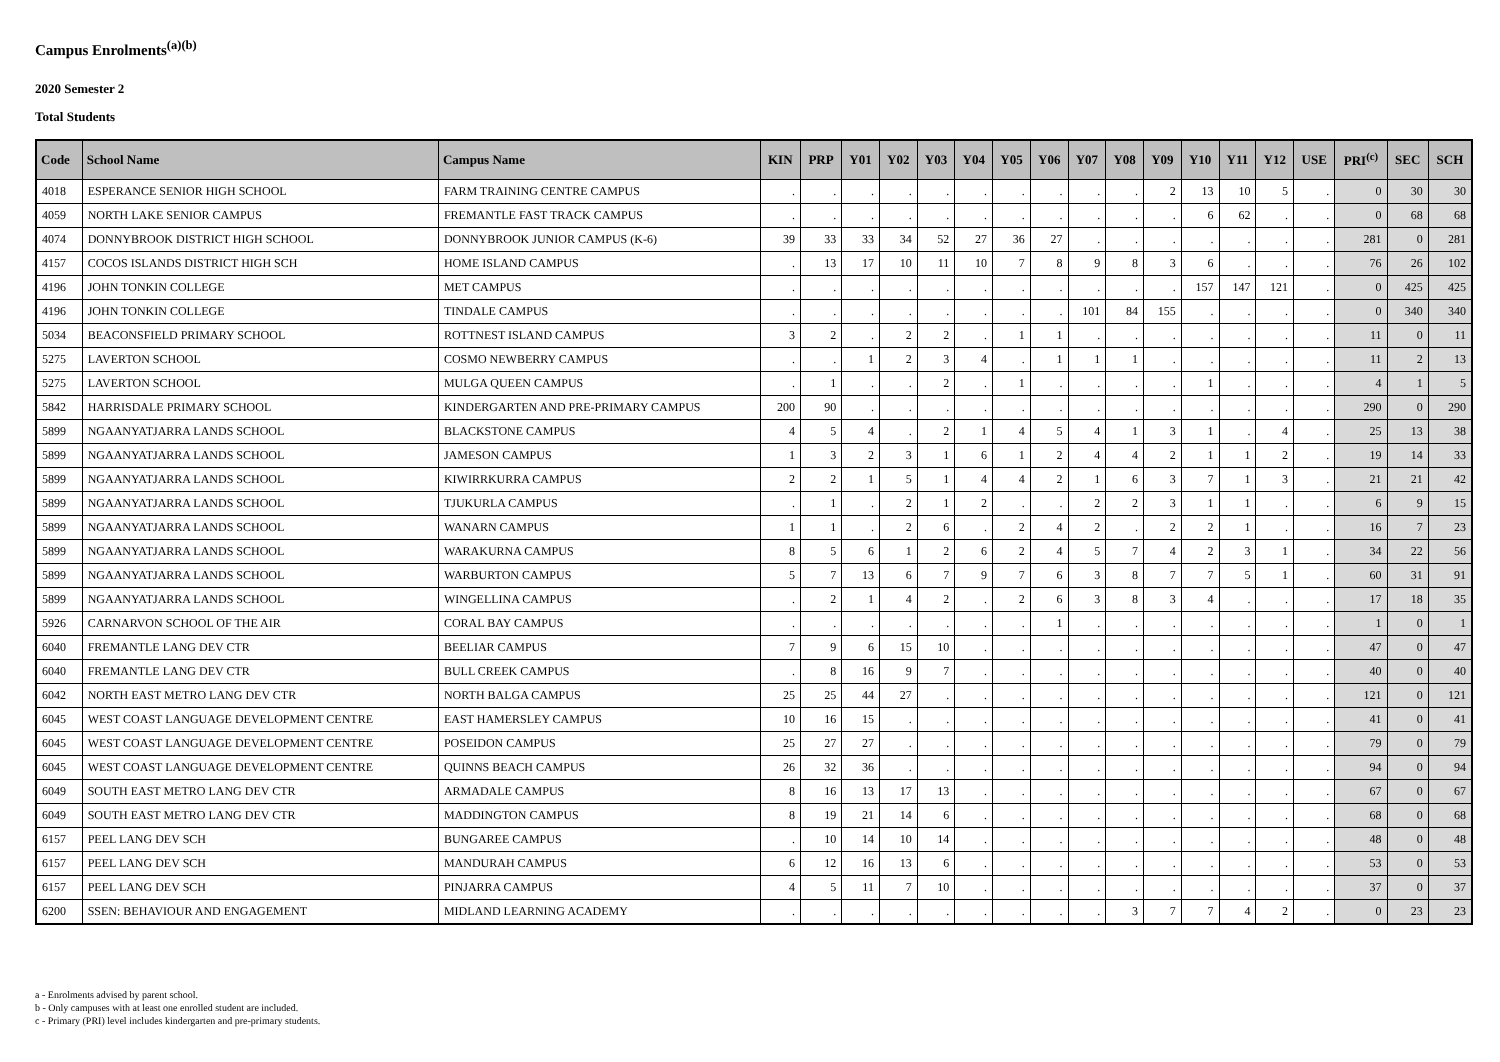Campus Enrolments<sup>(a)(b)</sup>
2020 Semester 2
Total Students
| Code | School Name | Campus Name | KIN | PRP | Y01 | Y02 | Y03 | Y04 | Y05 | Y06 | Y07 | Y08 | Y09 | Y10 | Y11 | Y12 | USE | PRI<sup>(c)</sup> | SEC | SCH |
| --- | --- | --- | --- | --- | --- | --- | --- | --- | --- | --- | --- | --- | --- | --- | --- | --- | --- | --- | --- | --- |
| 4018 | ESPERANCE SENIOR HIGH SCHOOL | FARM TRAINING CENTRE CAMPUS | . | . | . | . | . | . | . | . | . | . | 2 | 13 | 10 | 5 | . | 0 | 30 | 30 |
| 4059 | NORTH LAKE SENIOR CAMPUS | FREMANTLE FAST TRACK CAMPUS | . | . | . | . | . | . | . | . | . | . | . | 6 | 62 | . | . | 0 | 68 | 68 |
| 4074 | DONNYBROOK DISTRICT HIGH SCHOOL | DONNYBROOK JUNIOR CAMPUS (K-6) | 39 | 33 | 33 | 34 | 52 | 27 | 36 | 27 | . | . | . | . | . | . | . | 281 | 0 | 281 |
| 4157 | COCOS ISLANDS DISTRICT HIGH SCH | HOME ISLAND CAMPUS | . | 13 | 17 | 10 | 11 | 10 | 7 | 8 | 9 | 8 | 3 | 6 | . | . | . | 76 | 26 | 102 |
| 4196 | JOHN TONKIN COLLEGE | MET CAMPUS | . | . | . | . | . | . | . | . | . | . | . | 157 | 147 | 121 | . | 0 | 425 | 425 |
| 4196 | JOHN TONKIN COLLEGE | TINDALE CAMPUS | . | . | . | . | . | . | . | . | 101 | 84 | 155 | . | . | . | . | 0 | 340 | 340 |
| 5034 | BEACONSFIELD PRIMARY SCHOOL | ROTTNEST ISLAND CAMPUS | 3 | 2 | . | 2 | 2 | . | 1 | 1 | . | . | . | . | . | . | . | 11 | 0 | 11 |
| 5275 | LAVERTON SCHOOL | COSMO NEWBERRY CAMPUS | . | . | 1 | 2 | 3 | 4 | . | 1 | 1 | 1 | . | . | . | . | . | 11 | 2 | 13 |
| 5275 | LAVERTON SCHOOL | MULGA QUEEN CAMPUS | . | 1 | . | . | 2 | . | 1 | . | . | . | . | 1 | . | . | . | 4 | 1 | 5 |
| 5842 | HARRISDALE PRIMARY SCHOOL | KINDERGARTEN AND PRE-PRIMARY CAMPUS | 200 | 90 | . | . | . | . | . | . | . | . | . | . | . | . | . | 290 | 0 | 290 |
| 5899 | NGAANYATJARRA LANDS SCHOOL | BLACKSTONE CAMPUS | 4 | 5 | 4 | . | 2 | 1 | 4 | 5 | 4 | 1 | 3 | 1 | . | 4 | . | 25 | 13 | 38 |
| 5899 | NGAANYATJARRA LANDS SCHOOL | JAMESON CAMPUS | 1 | 3 | 2 | 3 | 1 | 6 | 1 | 2 | 4 | 4 | 2 | 1 | 1 | 2 | . | 19 | 14 | 33 |
| 5899 | NGAANYATJARRA LANDS SCHOOL | KIWIRRKURRA CAMPUS | 2 | 2 | 1 | 5 | 1 | 4 | 4 | 2 | 1 | 6 | 3 | 7 | 1 | 3 | . | 21 | 21 | 42 |
| 5899 | NGAANYATJARRA LANDS SCHOOL | TJUKURLA CAMPUS | . | 1 | . | 2 | 1 | 2 | . | . | 2 | 2 | 3 | 1 | 1 | . | . | 6 | 9 | 15 |
| 5899 | NGAANYATJARRA LANDS SCHOOL | WANARN CAMPUS | 1 | 1 | . | 2 | 6 | . | 2 | 4 | 2 | . | 2 | 2 | 1 | . | . | 16 | 7 | 23 |
| 5899 | NGAANYATJARRA LANDS SCHOOL | WARAKURNA CAMPUS | 8 | 5 | 6 | 1 | 2 | 6 | 2 | 4 | 5 | 7 | 4 | 2 | 3 | 1 | . | 34 | 22 | 56 |
| 5899 | NGAANYATJARRA LANDS SCHOOL | WARBURTON CAMPUS | 5 | 7 | 13 | 6 | 7 | 9 | 7 | 6 | 3 | 8 | 7 | 7 | 5 | 1 | . | 60 | 31 | 91 |
| 5899 | NGAANYATJARRA LANDS SCHOOL | WINGELLINA CAMPUS | . | 2 | 1 | 4 | 2 | . | 2 | 6 | 3 | 8 | 3 | 4 | . | . | . | 17 | 18 | 35 |
| 5926 | CARNARVON SCHOOL OF THE AIR | CORAL BAY CAMPUS | . | . | . | . | . | . | . | 1 | . | . | . | . | . | . | . | 1 | 0 | 1 |
| 6040 | FREMANTLE LANG DEV CTR | BEELIAR CAMPUS | 7 | 9 | 6 | 15 | 10 | . | . | . | . | . | . | . | . | . | . | 47 | 0 | 47 |
| 6040 | FREMANTLE LANG DEV CTR | BULL CREEK CAMPUS | . | 8 | 16 | 9 | 7 | . | . | . | . | . | . | . | . | . | . | 40 | 0 | 40 |
| 6042 | NORTH EAST METRO LANG DEV CTR | NORTH BALGA CAMPUS | 25 | 25 | 44 | 27 | . | . | . | . | . | . | . | . | . | . | . | 121 | 0 | 121 |
| 6045 | WEST COAST LANGUAGE DEVELOPMENT CENTRE | EAST HAMERSLEY CAMPUS | 10 | 16 | 15 | . | . | . | . | . | . | . | . | . | . | . | . | 41 | 0 | 41 |
| 6045 | WEST COAST LANGUAGE DEVELOPMENT CENTRE | POSEIDON CAMPUS | 25 | 27 | 27 | . | . | . | . | . | . | . | . | . | . | . | . | 79 | 0 | 79 |
| 6045 | WEST COAST LANGUAGE DEVELOPMENT CENTRE | QUINNS BEACH CAMPUS | 26 | 32 | 36 | . | . | . | . | . | . | . | . | . | . | . | . | 94 | 0 | 94 |
| 6049 | SOUTH EAST METRO LANG DEV CTR | ARMADALE CAMPUS | 8 | 16 | 13 | 17 | 13 | . | . | . | . | . | . | . | . | . | . | 67 | 0 | 67 |
| 6049 | SOUTH EAST METRO LANG DEV CTR | MADDINGTON CAMPUS | 8 | 19 | 21 | 14 | 6 | . | . | . | . | . | . | . | . | . | . | 68 | 0 | 68 |
| 6157 | PEEL LANG DEV SCH | BUNGAREE CAMPUS | . | 10 | 14 | 10 | 14 | . | . | . | . | . | . | . | . | . | . | 48 | 0 | 48 |
| 6157 | PEEL LANG DEV SCH | MANDURAH CAMPUS | 6 | 12 | 16 | 13 | 6 | . | . | . | . | . | . | . | . | . | . | 53 | 0 | 53 |
| 6157 | PEEL LANG DEV SCH | PINJARRA CAMPUS | 4 | 5 | 11 | 7 | 10 | . | . | . | . | . | . | . | . | . | . | 37 | 0 | 37 |
| 6200 | SSEN: BEHAVIOUR AND ENGAGEMENT | MIDLAND LEARNING ACADEMY | . | . | . | . | . | . | . | . | . | 3 | 7 | 7 | 4 | 2 | . | 0 | 23 | 23 |
a - Enrolments advised by parent school.
b - Only campuses with at least one enrolled student are included.
c - Primary (PRI) level includes kindergarten and pre-primary students.